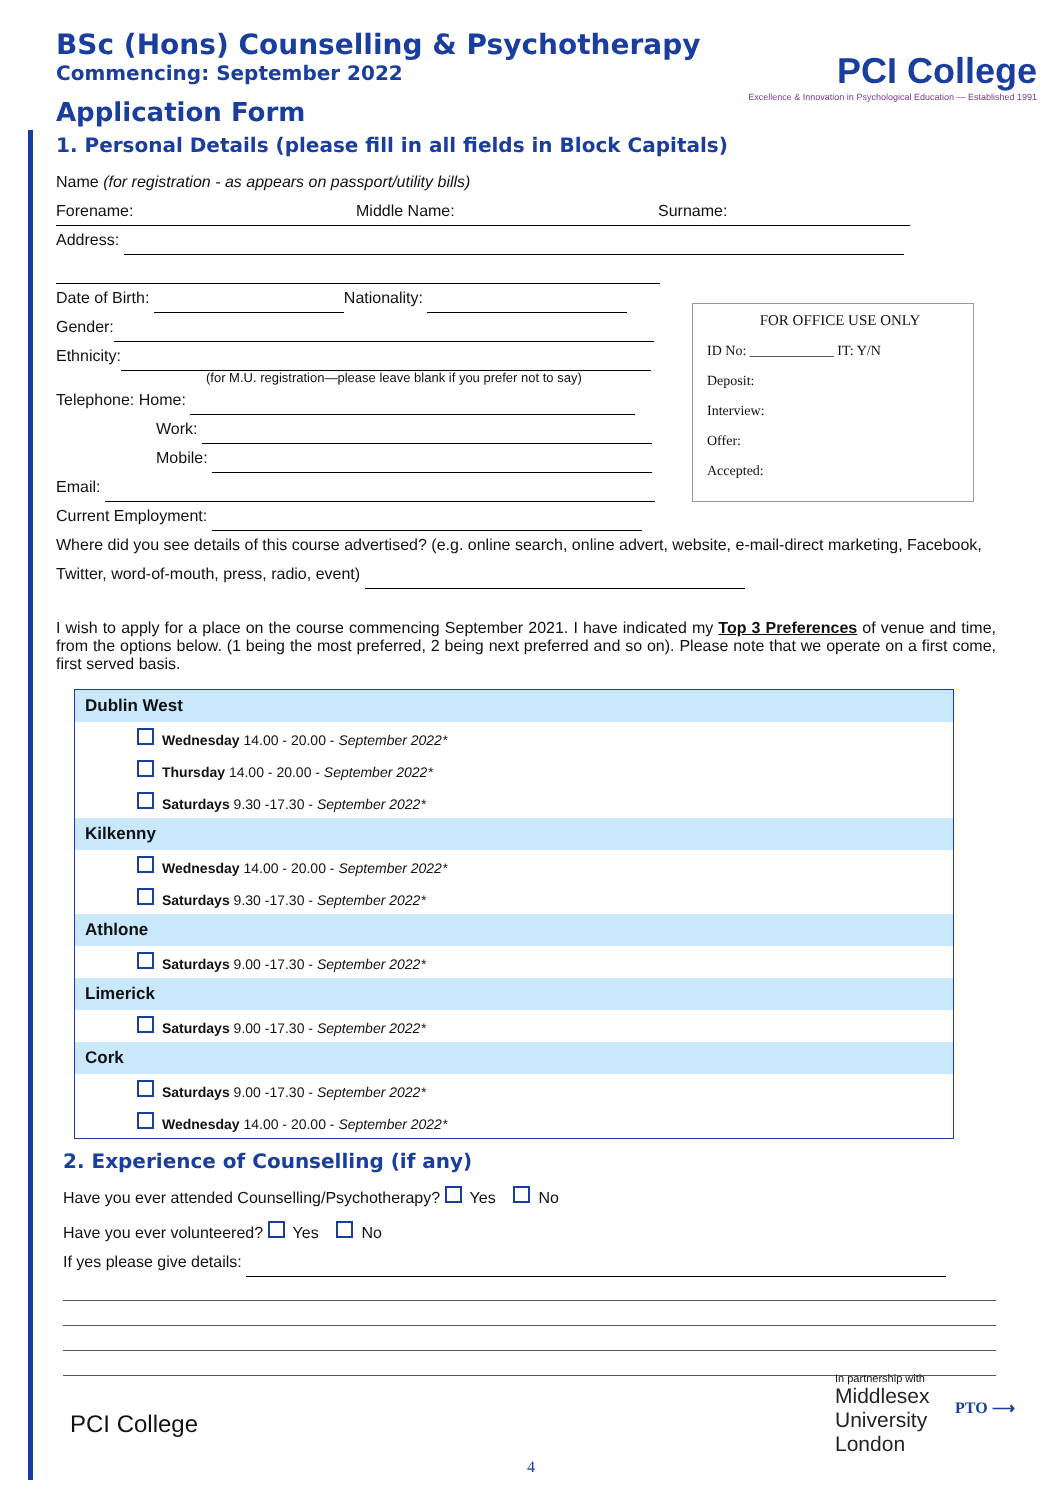PCI College
Excellence & Innovation in Psychological Education — Established 1991
BSc (Hons) Counselling & Psychotherapy
Commencing: September 2022
Application Form
1. Personal Details (please fill in all fields in Block Capitals)
Name (for registration - as appears on passport/utility bills)
Forename: Middle Name: Surname:
Address:
Date of Birth: Nationality:
Gender:
Ethnicity:
(for M.U. registration—please leave blank if you prefer not to say)
Telephone: Home:
Work:
Mobile:
Email:
Current Employment:
FOR OFFICE USE ONLY
ID No: ____________ IT: Y/N
Deposit:
Interview:
Offer:
Accepted:
Where did you see details of this course advertised? (e.g. online search, online advert, website, e-mail-direct marketing, Facebook, Twitter, word-of-mouth, press, radio, event)
I wish to apply for a place on the course commencing September 2021. I have indicated my Top 3 Preferences of venue and time, from the options below. (1 being the most preferred, 2 being next preferred and so on). Please note that we operate on a first come, first served basis.
Dublin West
Wednesday 14.00 - 20.00 - September 2022*
Thursday 14.00 - 20.00 - September 2022*
Saturdays 9.30 -17.30 - September 2022*
Kilkenny
Wednesday 14.00 - 20.00 - September 2022*
Saturdays 9.30 -17.30 - September 2022*
Athlone
Saturdays 9.00 -17.30 - September 2022*
Limerick
Saturdays 9.00 -17.30 - September 2022*
Cork
Saturdays 9.00 -17.30 - September 2022*
Wednesday 14.00 - 20.00 - September 2022*
2. Experience of Counselling (if any)
Have you ever attended Counselling/Psychotherapy? Yes No
Have you ever volunteered? Yes No
If yes please give details:
PCI College
In partnership with
Middlesex
University
London
PTO ⟶
4